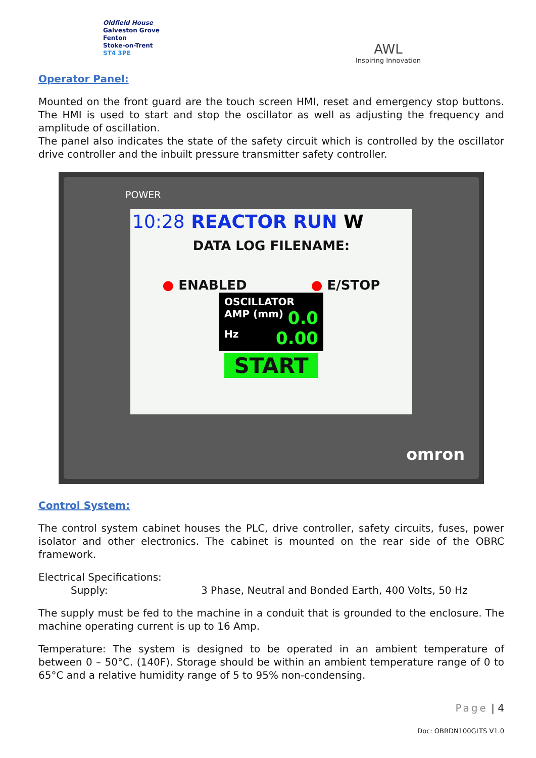Oldfield House
Galveston Grove
Fenton
Stoke-on-Trent
ST4 3PE
AWL
Inspiring Innovation
Operator Panel:
Mounted on the front guard are the touch screen HMI, reset and emergency stop buttons. The HMI is used to start and stop the oscillator as well as adjusting the frequency and amplitude of oscillation.
The panel also indicates the state of the safety circuit which is controlled by the oscillator drive controller and the inbuilt pressure transmitter safety controller.
POWER
10:28 REACTOR RUN W
DATA LOG FILENAME:
● ENABLED ● E/STOP
OSCILLATOR
AMP (mm) 0.0
Hz 0.00
START
omron
Control System:
The control system cabinet houses the PLC, drive controller, safety circuits, fuses, power isolator and other electronics. The cabinet is mounted on the rear side of the OBRC framework.
Electrical Specifications:
Supply: 3 Phase, Neutral and Bonded Earth, 400 Volts, 50 Hz
The supply must be fed to the machine in a conduit that is grounded to the enclosure. The machine operating current is up to 16 Amp.
Temperature: The system is designed to be operated in an ambient temperature of between 0 – 50°C. (140F). Storage should be within an ambient temperature range of 0 to 65°C and a relative humidity range of 5 to 95% non-condensing.
Page | 4
Doc: OBRDN100GLTS V1.0